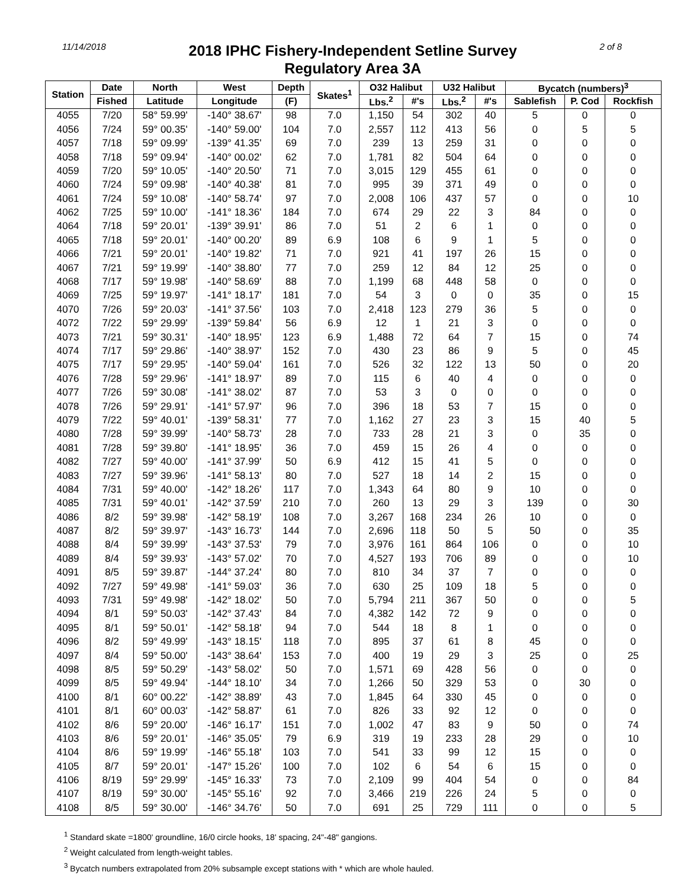11/14/2018
2018 IPHC Fishery-Independent Setline Survey
Regulatory Area 3A
2 of 8
| Station | Date | North | West | Depth | Skates<sup>1</sup> | O32 Halibut | | U32 Halibut | | Bycatch (numbers)<sup>3</sup> | | |
| --- | --- | --- | --- | --- | --- | --- | --- | --- | --- | --- | --- | --- |
| | Fished | Latitude | Longitude | (F) | | Lbs.<sup>2</sup> | #'s | Lbs.<sup>2</sup> | #'s | Sablefish | P. Cod | Rockfish |
| 4055 | 7/20 | 58° 59.99' | -140° 38.67' | 98 | 7.0 | 1,150 | 54 | 302 | 40 | 5 | 0 | 0 |
| 4056 | 7/24 | 59° 00.35' | -140° 59.00' | 104 | 7.0 | 2,557 | 112 | 413 | 56 | 0 | 5 | 5 |
| 4057 | 7/18 | 59° 09.99' | -139° 41.35' | 69 | 7.0 | 239 | 13 | 259 | 31 | 0 | 0 | 0 |
| 4058 | 7/18 | 59° 09.94' | -140° 00.02' | 62 | 7.0 | 1,781 | 82 | 504 | 64 | 0 | 0 | 0 |
| 4059 | 7/20 | 59° 10.05' | -140° 20.50' | 71 | 7.0 | 3,015 | 129 | 455 | 61 | 0 | 0 | 0 |
| 4060 | 7/24 | 59° 09.98' | -140° 40.38' | 81 | 7.0 | 995 | 39 | 371 | 49 | 0 | 0 | 0 |
| 4061 | 7/24 | 59° 10.08' | -140° 58.74' | 97 | 7.0 | 2,008 | 106 | 437 | 57 | 0 | 0 | 10 |
| 4062 | 7/25 | 59° 10.00' | -141° 18.36' | 184 | 7.0 | 674 | 29 | 22 | 3 | 84 | 0 | 0 |
| 4064 | 7/18 | 59° 20.01' | -139° 39.91' | 86 | 7.0 | 51 | 2 | 6 | 1 | 0 | 0 | 0 |
| 4065 | 7/18 | 59° 20.01' | -140° 00.20' | 89 | 6.9 | 108 | 6 | 9 | 1 | 5 | 0 | 0 |
| 4066 | 7/21 | 59° 20.01' | -140° 19.82' | 71 | 7.0 | 921 | 41 | 197 | 26 | 15 | 0 | 0 |
| 4067 | 7/21 | 59° 19.99' | -140° 38.80' | 77 | 7.0 | 259 | 12 | 84 | 12 | 25 | 0 | 0 |
| 4068 | 7/17 | 59° 19.98' | -140° 58.69' | 88 | 7.0 | 1,199 | 68 | 448 | 58 | 0 | 0 | 0 |
| 4069 | 7/25 | 59° 19.97' | -141° 18.17' | 181 | 7.0 | 54 | 3 | 0 | 0 | 35 | 0 | 15 |
| 4070 | 7/26 | 59° 20.03' | -141° 37.56' | 103 | 7.0 | 2,418 | 123 | 279 | 36 | 5 | 0 | 0 |
| 4072 | 7/22 | 59° 29.99' | -139° 59.84' | 56 | 6.9 | 12 | 1 | 21 | 3 | 0 | 0 | 0 |
| 4073 | 7/21 | 59° 30.31' | -140° 18.95' | 123 | 6.9 | 1,488 | 72 | 64 | 7 | 15 | 0 | 74 |
| 4074 | 7/17 | 59° 29.86' | -140° 38.97' | 152 | 7.0 | 430 | 23 | 86 | 9 | 5 | 0 | 45 |
| 4075 | 7/17 | 59° 29.95' | -140° 59.04' | 161 | 7.0 | 526 | 32 | 122 | 13 | 50 | 0 | 20 |
| 4076 | 7/28 | 59° 29.96' | -141° 18.97' | 89 | 7.0 | 115 | 6 | 40 | 4 | 0 | 0 | 0 |
| 4077 | 7/26 | 59° 30.08' | -141° 38.02' | 87 | 7.0 | 53 | 3 | 0 | 0 | 0 | 0 | 0 |
| 4078 | 7/26 | 59° 29.91' | -141° 57.97' | 96 | 7.0 | 396 | 18 | 53 | 7 | 15 | 0 | 0 |
| 4079 | 7/22 | 59° 40.01' | -139° 58.31' | 77 | 7.0 | 1,162 | 27 | 23 | 3 | 15 | 40 | 5 |
| 4080 | 7/28 | 59° 39.99' | -140° 58.73' | 28 | 7.0 | 733 | 28 | 21 | 3 | 0 | 35 | 0 |
| 4081 | 7/28 | 59° 39.80' | -141° 18.95' | 36 | 7.0 | 459 | 15 | 26 | 4 | 0 | 0 | 0 |
| 4082 | 7/27 | 59° 40.00' | -141° 37.99' | 50 | 6.9 | 412 | 15 | 41 | 5 | 0 | 0 | 0 |
| 4083 | 7/27 | 59° 39.96' | -141° 58.13' | 80 | 7.0 | 527 | 18 | 14 | 2 | 15 | 0 | 0 |
| 4084 | 7/31 | 59° 40.00' | -142° 18.26' | 117 | 7.0 | 1,343 | 64 | 80 | 9 | 10 | 0 | 0 |
| 4085 | 7/31 | 59° 40.01' | -142° 37.59' | 210 | 7.0 | 260 | 13 | 29 | 3 | 139 | 0 | 30 |
| 4086 | 8/2 | 59° 39.98' | -142° 58.19' | 108 | 7.0 | 3,267 | 168 | 234 | 26 | 10 | 0 | 0 |
| 4087 | 8/2 | 59° 39.97' | -143° 16.73' | 144 | 7.0 | 2,696 | 118 | 50 | 5 | 50 | 0 | 35 |
| 4088 | 8/4 | 59° 39.99' | -143° 37.53' | 79 | 7.0 | 3,976 | 161 | 864 | 106 | 0 | 0 | 10 |
| 4089 | 8/4 | 59° 39.93' | -143° 57.02' | 70 | 7.0 | 4,527 | 193 | 706 | 89 | 0 | 0 | 10 |
| 4091 | 8/5 | 59° 39.87' | -144° 37.24' | 80 | 7.0 | 810 | 34 | 37 | 7 | 0 | 0 | 0 |
| 4092 | 7/27 | 59° 49.98' | -141° 59.03' | 36 | 7.0 | 630 | 25 | 109 | 18 | 5 | 0 | 0 |
| 4093 | 7/31 | 59° 49.98' | -142° 18.02' | 50 | 7.0 | 5,794 | 211 | 367 | 50 | 0 | 0 | 5 |
| 4094 | 8/1 | 59° 50.03' | -142° 37.43' | 84 | 7.0 | 4,382 | 142 | 72 | 9 | 0 | 0 | 0 |
| 4095 | 8/1 | 59° 50.01' | -142° 58.18' | 94 | 7.0 | 544 | 18 | 8 | 1 | 0 | 0 | 0 |
| 4096 | 8/2 | 59° 49.99' | -143° 18.15' | 118 | 7.0 | 895 | 37 | 61 | 8 | 45 | 0 | 0 |
| 4097 | 8/4 | 59° 50.00' | -143° 38.64' | 153 | 7.0 | 400 | 19 | 29 | 3 | 25 | 0 | 25 |
| 4098 | 8/5 | 59° 50.29' | -143° 58.02' | 50 | 7.0 | 1,571 | 69 | 428 | 56 | 0 | 0 | 0 |
| 4099 | 8/5 | 59° 49.94' | -144° 18.10' | 34 | 7.0 | 1,266 | 50 | 329 | 53 | 0 | 30 | 0 |
| 4100 | 8/1 | 60° 00.22' | -142° 38.89' | 43 | 7.0 | 1,845 | 64 | 330 | 45 | 0 | 0 | 0 |
| 4101 | 8/1 | 60° 00.03' | -142° 58.87' | 61 | 7.0 | 826 | 33 | 92 | 12 | 0 | 0 | 0 |
| 4102 | 8/6 | 59° 20.00' | -146° 16.17' | 151 | 7.0 | 1,002 | 47 | 83 | 9 | 50 | 0 | 74 |
| 4103 | 8/6 | 59° 20.01' | -146° 35.05' | 79 | 6.9 | 319 | 19 | 233 | 28 | 29 | 0 | 10 |
| 4104 | 8/6 | 59° 19.99' | -146° 55.18' | 103 | 7.0 | 541 | 33 | 99 | 12 | 15 | 0 | 0 |
| 4105 | 8/7 | 59° 20.01' | -147° 15.26' | 100 | 7.0 | 102 | 6 | 54 | 6 | 15 | 0 | 0 |
| 4106 | 8/19 | 59° 29.99' | -145° 16.33' | 73 | 7.0 | 2,109 | 99 | 404 | 54 | 0 | 0 | 84 |
| 4107 | 8/19 | 59° 30.00' | -145° 55.16' | 92 | 7.0 | 3,466 | 219 | 226 | 24 | 5 | 0 | 0 |
| 4108 | 8/5 | 59° 30.00' | -146° 34.76' | 50 | 7.0 | 691 | 25 | 729 | 111 | 0 | 0 | 5 |
<sup>1</sup> Standard skate =1800' groundline, 16/0 circle hooks, 18' spacing, 24"-48" gangions.
<sup>2</sup> Weight calculated from length-weight tables.
<sup>3</sup> Bycatch numbers extrapolated from 20% subsample except stations with * which are whole hauled.